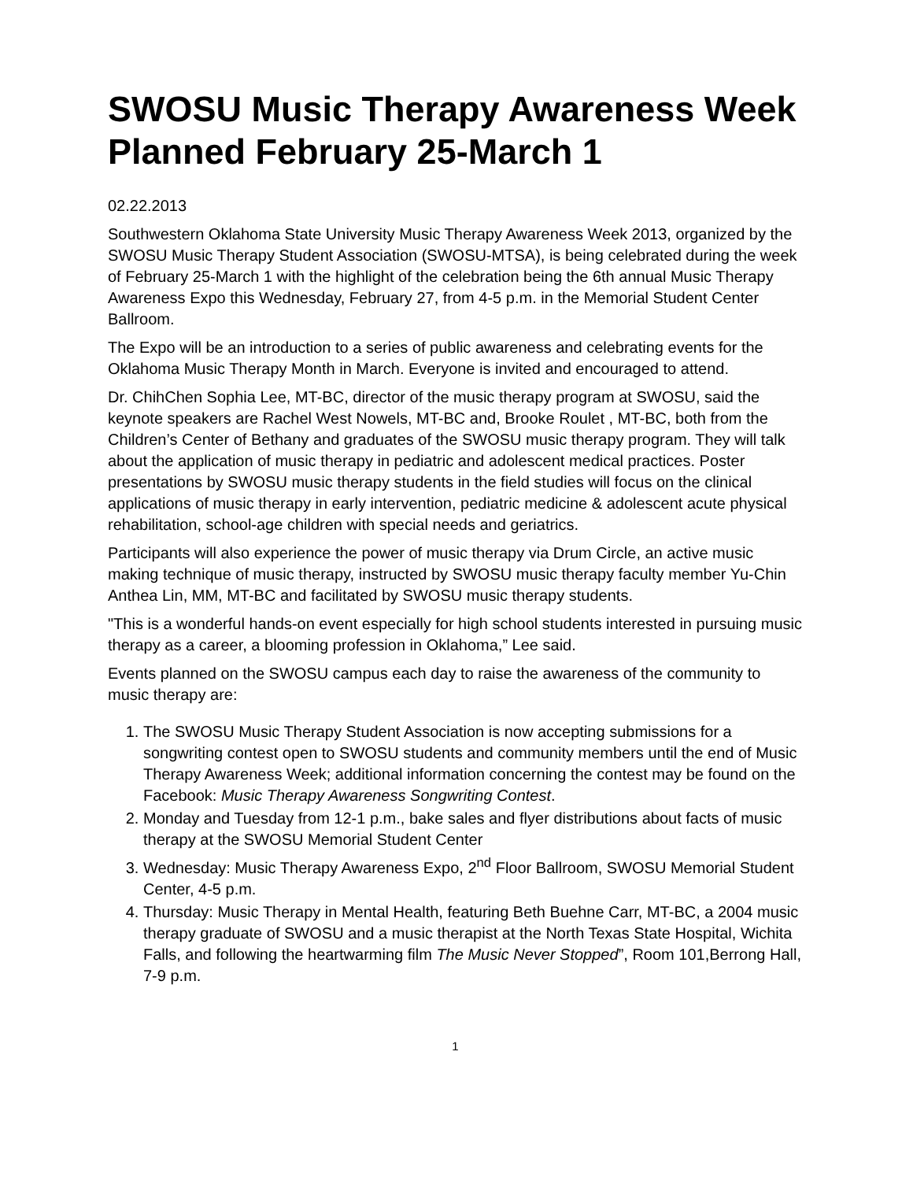SWOSU Music Therapy Awareness Week Planned February 25-March 1
02.22.2013
Southwestern Oklahoma State University Music Therapy Awareness Week 2013, organized by the SWOSU Music Therapy Student Association (SWOSU-MTSA), is being celebrated during the week of February 25-March 1 with the highlight of the celebration being the 6th annual Music Therapy Awareness Expo this Wednesday, February 27, from 4-5 p.m. in the Memorial Student Center Ballroom.
The Expo will be an introduction to a series of public awareness and celebrating events for the Oklahoma Music Therapy Month in March. Everyone is invited and encouraged to attend.
Dr. ChihChen Sophia Lee, MT-BC, director of the music therapy program at SWOSU, said the keynote speakers are Rachel West Nowels, MT-BC and, Brooke Roulet , MT-BC, both from the Children’s Center of Bethany and graduates of the SWOSU music therapy program. They will talk about the application of music therapy in pediatric and adolescent medical practices. Poster presentations by SWOSU music therapy students in the field studies will focus on the clinical applications of music therapy in early intervention, pediatric medicine & adolescent acute physical rehabilitation, school-age children with special needs and geriatrics.
Participants will also experience the power of music therapy via Drum Circle, an active music making technique of music therapy, instructed by SWOSU music therapy faculty member Yu-Chin Anthea Lin, MM, MT-BC and facilitated by SWOSU music therapy students.
"This is a wonderful hands-on event especially for high school students interested in pursuing music therapy as a career, a blooming profession in Oklahoma,” Lee said.
Events planned on the SWOSU campus each day to raise the awareness of the community to music therapy are:
1. The SWOSU Music Therapy Student Association is now accepting submissions for a songwriting contest open to SWOSU students and community members until the end of Music Therapy Awareness Week; additional information concerning the contest may be found on the Facebook: Music Therapy Awareness Songwriting Contest.
2. Monday and Tuesday from 12-1 p.m., bake sales and flyer distributions about facts of music therapy at the SWOSU Memorial Student Center
3. Wednesday: Music Therapy Awareness Expo, 2<sup>nd</sup> Floor Ballroom, SWOSU Memorial Student Center, 4-5 p.m.
4. Thursday: Music Therapy in Mental Health, featuring Beth Buehne Carr, MT-BC, a 2004 music therapy graduate of SWOSU and a music therapist at the North Texas State Hospital, Wichita Falls, and following the heartwarming film The Music Never Stopped”, Room 101,Berrong Hall, 7-9 p.m.
1